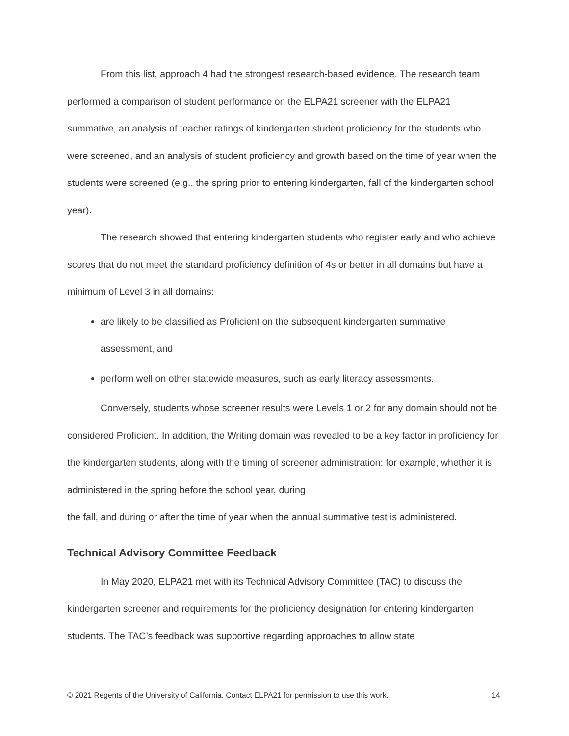From this list, approach 4 had the strongest research-based evidence. The research team performed a comparison of student performance on the ELPA21 screener with the ELPA21 summative, an analysis of teacher ratings of kindergarten student proficiency for the students who were screened, and an analysis of student proficiency and growth based on the time of year when the students were screened (e.g., the spring prior to entering kindergarten, fall of the kindergarten school year).
The research showed that entering kindergarten students who register early and who achieve scores that do not meet the standard proficiency definition of 4s or better in all domains but have a minimum of Level 3 in all domains:
are likely to be classified as Proficient on the subsequent kindergarten summative assessment, and
perform well on other statewide measures, such as early literacy assessments.
Conversely, students whose screener results were Levels 1 or 2 for any domain should not be considered Proficient. In addition, the Writing domain was revealed to be a key factor in proficiency for the kindergarten students, along with the timing of screener administration: for example, whether it is administered in the spring before the school year, during
the fall, and during or after the time of year when the annual summative test is administered.
Technical Advisory Committee Feedback
In May 2020, ELPA21 met with its Technical Advisory Committee (TAC) to discuss the kindergarten screener and requirements for the proficiency designation for entering kindergarten students. The TAC’s feedback was supportive regarding approaches to allow state
© 2021 Regents of the University of California. Contact ELPA21 for permission to use this work. 14